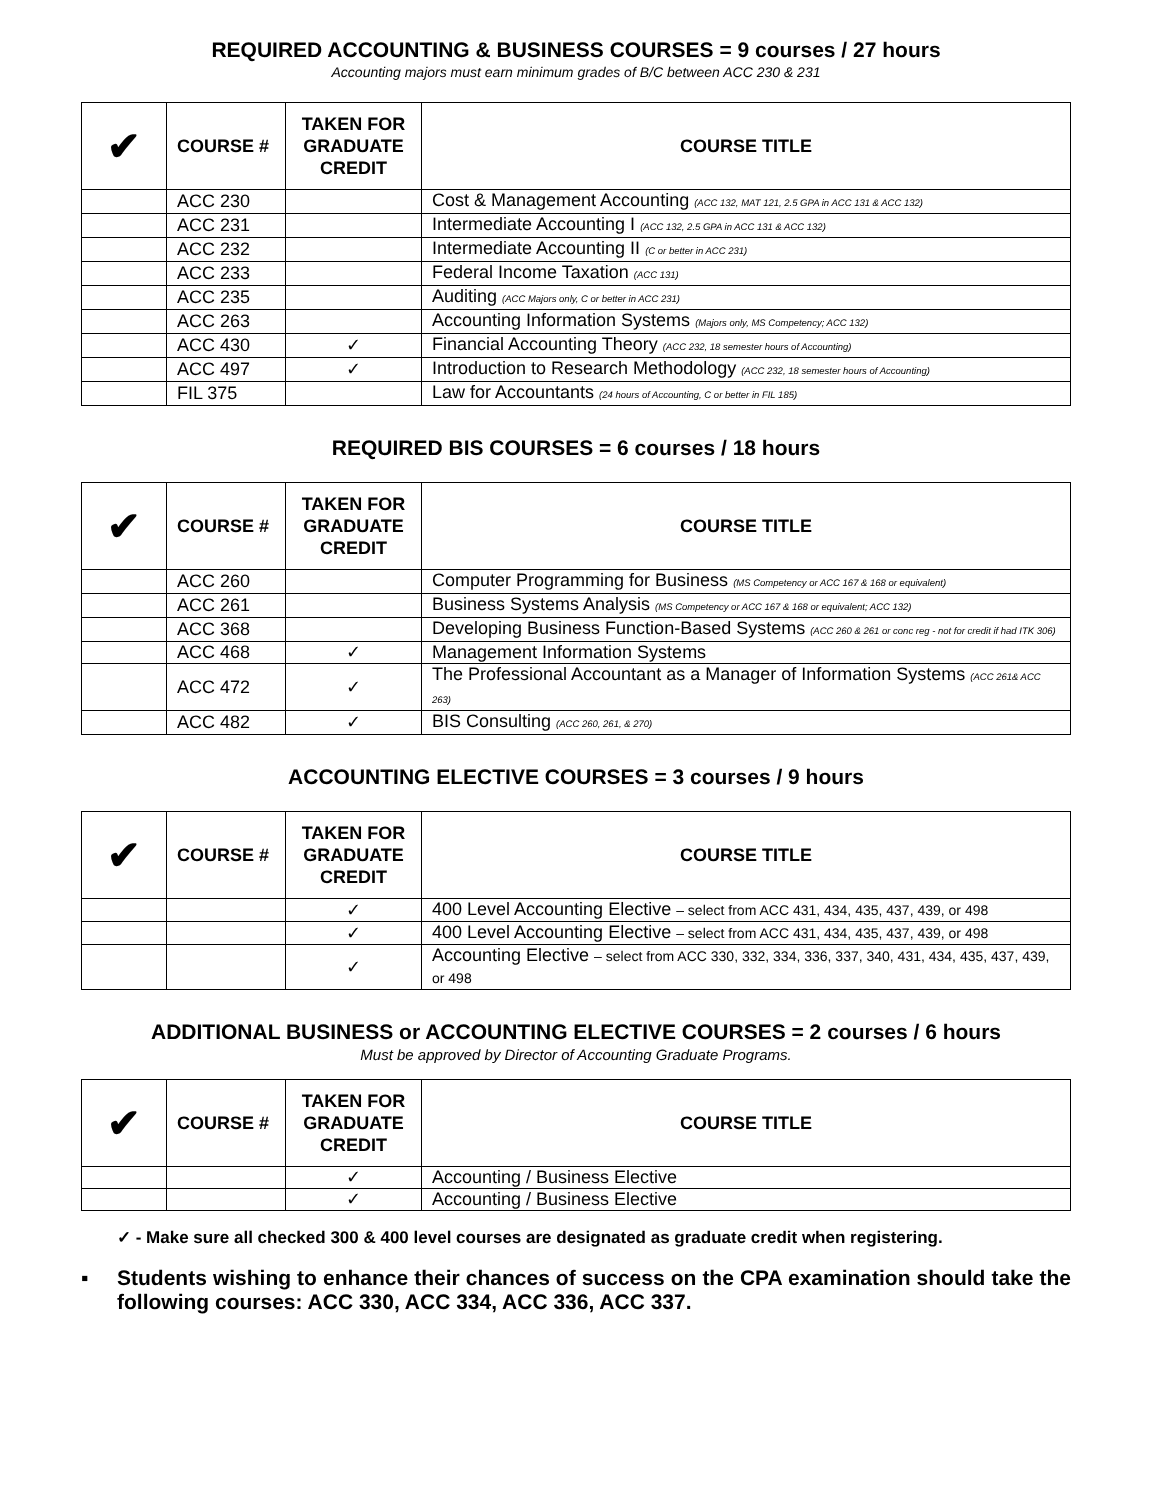REQUIRED ACCOUNTING & BUSINESS COURSES = 9 courses / 27 hours
Accounting majors must earn minimum grades of B/C between ACC 230 & 231
| ✔ | COURSE # | TAKEN FOR GRADUATE CREDIT | COURSE TITLE |
| --- | --- | --- | --- |
| | ACC 230 | | Cost & Management Accounting (ACC 132, MAT 121, 2.5 GPA in ACC 131 & ACC 132) |
| | ACC 231 | | Intermediate Accounting I (ACC 132, 2.5 GPA in ACC 131 & ACC 132) |
| | ACC 232 | | Intermediate Accounting II (C or better in ACC 231) |
| | ACC 233 | | Federal Income Taxation (ACC 131) |
| | ACC 235 | | Auditing (ACC Majors only, C or better in ACC 231) |
| | ACC 263 | | Accounting Information Systems (Majors only, MS Competency; ACC 132) |
| | ACC 430 | ✓ | Financial Accounting Theory (ACC 232, 18 semester hours of Accounting) |
| | ACC 497 | ✓ | Introduction to Research Methodology (ACC 232, 18 semester hours of Accounting) |
| | FIL 375 | | Law for Accountants (24 hours of Accounting, C or better in FIL 185) |
REQUIRED BIS COURSES = 6 courses / 18 hours
| ✔ | COURSE # | TAKEN FOR GRADUATE CREDIT | COURSE TITLE |
| --- | --- | --- | --- |
| | ACC 260 | | Computer Programming for Business (MS Competency or ACC 167 & 168 or equivalent) |
| | ACC 261 | | Business Systems Analysis (MS Competency or ACC 167 & 168 or equivalent; ACC 132) |
| | ACC 368 | | Developing Business Function-Based Systems (ACC 260 & 261 or conc reg - not for credit if had ITK 306) |
| | ACC 468 | ✓ | Management Information Systems |
| | ACC 472 | ✓ | The Professional Accountant as a Manager of Information Systems (ACC 261& ACC 263) |
| | ACC 482 | ✓ | BIS Consulting (ACC 260, 261, & 270) |
ACCOUNTING ELECTIVE COURSES = 3 courses / 9 hours
| ✔ | COURSE # | TAKEN FOR GRADUATE CREDIT | COURSE TITLE |
| --- | --- | --- | --- |
| | | ✓ | 400 Level Accounting Elective – select from ACC 431, 434, 435, 437, 439, or 498 |
| | | ✓ | 400 Level Accounting Elective – select from ACC 431, 434, 435, 437, 439, or 498 |
| | | ✓ | Accounting Elective – select from ACC 330, 332, 334, 336, 337, 340, 431, 434, 435, 437, 439, or 498 |
ADDITIONAL BUSINESS or ACCOUNTING ELECTIVE COURSES = 2 courses / 6 hours
Must be approved by Director of Accounting Graduate Programs.
| ✔ | COURSE # | TAKEN FOR GRADUATE CREDIT | COURSE TITLE |
| --- | --- | --- | --- |
| | | ✓ | Accounting / Business Elective |
| | | ✓ | Accounting / Business Elective |
✓ - Make sure all checked 300 & 400 level courses are designated as graduate credit when registering.
▪ Students wishing to enhance their chances of success on the CPA examination should take the following courses: ACC 330, ACC 334, ACC 336, ACC 337.